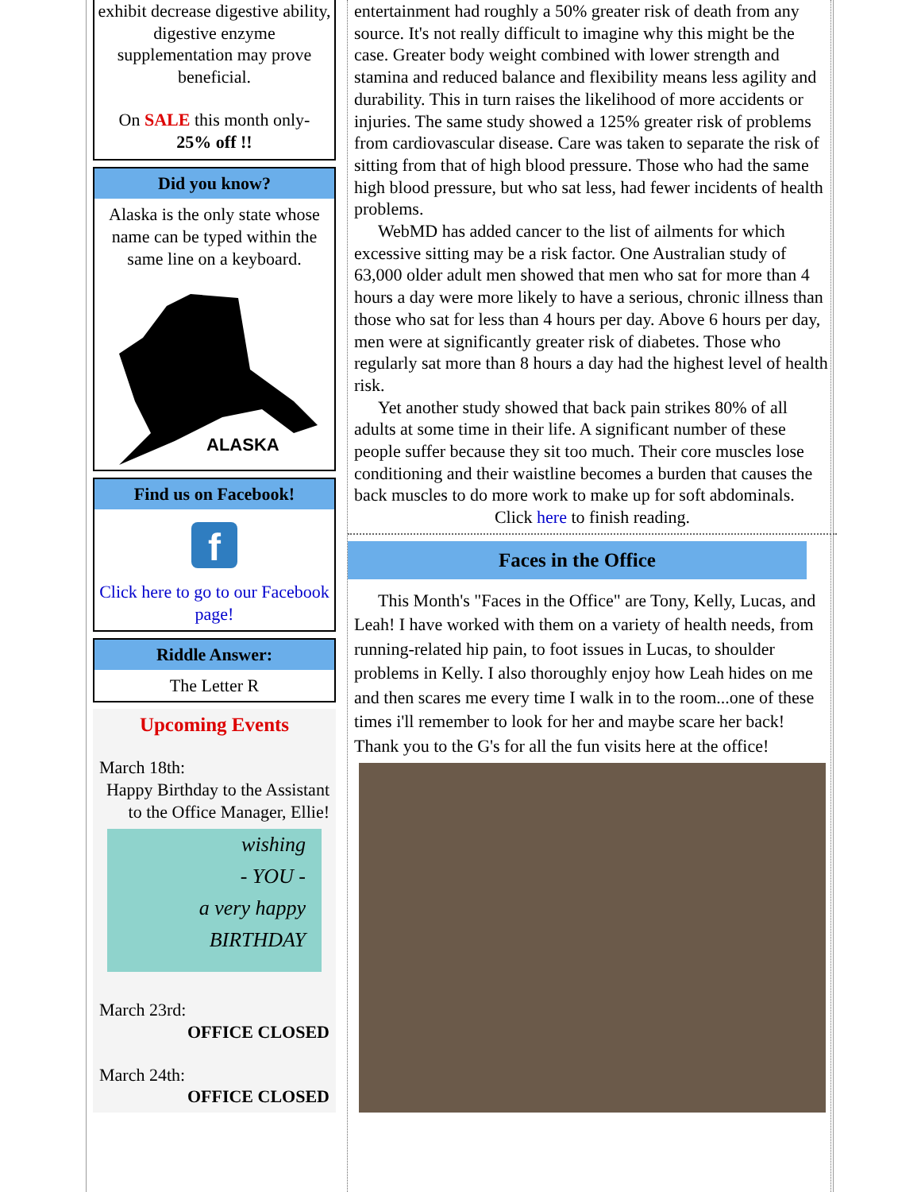exhibit decrease digestive ability, digestive enzyme supplementation may prove beneficial.
On SALE this month only-
25% off !!
Did you know?
Alaska is the only state whose name can be typed within the same line on a keyboard.
ALASKA
Find us on Facebook!
f
Click here to go to our Facebook page!
Riddle Answer:
The Letter R
Upcoming Events
March 18th:
Happy Birthday to the Assistant to the Office Manager, Ellie!
wishing
- YOU -
a very happy
BIRTHDAY
March 23rd:
OFFICE CLOSED
March 24th:
OFFICE CLOSED
entertainment had roughly a 50% greater risk of death from any source. It's not really difficult to imagine why this might be the case. Greater body weight combined with lower strength and stamina and reduced balance and flexibility means less agility and durability. This in turn raises the likelihood of more accidents or injuries. The same study showed a 125% greater risk of problems from cardiovascular disease. Care was taken to separate the risk of sitting from that of high blood pressure. Those who had the same high blood pressure, but who sat less, had fewer incidents of health problems.
WebMD has added cancer to the list of ailments for which excessive sitting may be a risk factor. One Australian study of 63,000 older adult men showed that men who sat for more than 4 hours a day were more likely to have a serious, chronic illness than those who sat for less than 4 hours per day. Above 6 hours per day, men were at significantly greater risk of diabetes. Those who regularly sat more than 8 hours a day had the highest level of health risk.
Yet another study showed that back pain strikes 80% of all adults at some time in their life. A significant number of these people suffer because they sit too much. Their core muscles lose conditioning and their waistline becomes a burden that causes the back muscles to do more work to make up for soft abdominals.
Click here to finish reading.
Faces in the Office
This Month's "Faces in the Office" are Tony, Kelly, Lucas, and Leah! I have worked with them on a variety of health needs, from running-related hip pain, to foot issues in Lucas, to shoulder problems in Kelly. I also thoroughly enjoy how Leah hides on me and then scares me every time I walk in to the room...one of these times i'll remember to look for her and maybe scare her back! Thank you to the G's for all the fun visits here at the office!